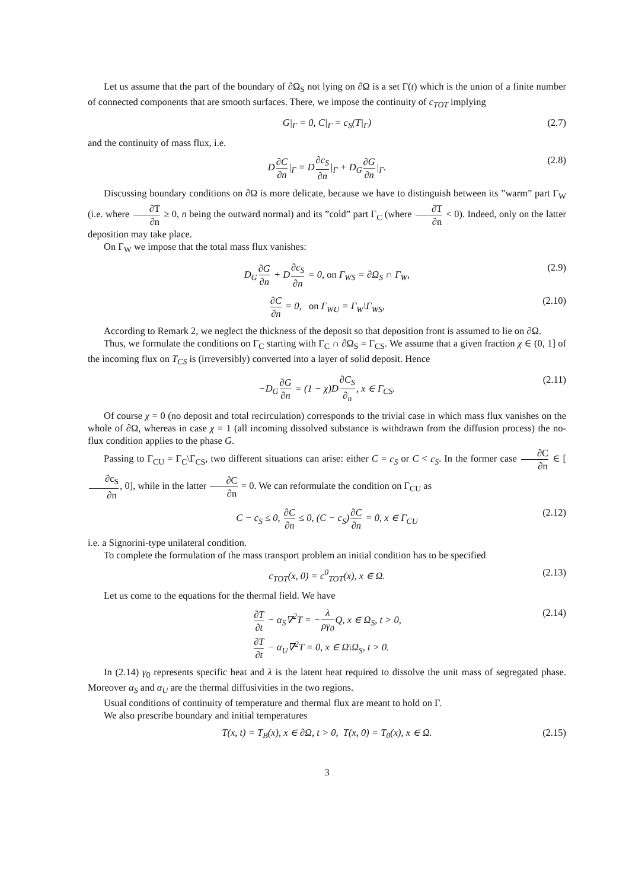Let us assume that the part of the boundary of ∂Ω<sub>S</sub> not lying on ∂Ω is a set Γ(t) which is the union of a finite number of connected components that are smooth surfaces. There, we impose the continuity of c<sub>TOT</sub> implying
G|<sub>Γ</sub> = 0, C|<sub>Γ</sub> = c<sub>S</sub>(T|<sub>Γ</sub>) (2.7)
and the continuity of mass flux, i.e.
D∂C ∂n|<sub>Γ</sub> = D∂c<sub>S</sub> ∂n|<sub>Γ</sub> + D<sub>G</sub>∂G ∂n|<sub>Γ</sub>. (2.8)
Discussing boundary conditions on ∂Ω is more delicate, because we have to distinguish between its ”warm” part Γ<sub>W</sub> (i.e. where ∂T ∂n ≥ 0, n being the outward normal) and its ”cold” part Γ<sub>C</sub> (where ∂T ∂n < 0). Indeed, only on the latter deposition may take place.
On Γ<sub>W</sub> we impose that the total mass flux vanishes:
D<sub>G</sub>∂G ∂n + D∂c<sub>S</sub> ∂n = 0, on Γ<sub>WS</sub> = ∂Ω<sub>S</sub> ∩ Γ<sub>W</sub>, (2.9)
∂C ∂n = 0, on Γ<sub>WU</sub> = Γ<sub>W</sub>\Γ<sub>WS</sub>, (2.10)
According to Remark 2, we neglect the thickness of the deposit so that deposition front is assumed to lie on ∂Ω.
Thus, we formulate the conditions on Γ<sub>C</sub> starting with Γ<sub>C</sub> ∩ ∂Ω<sub>S</sub> = Γ<sub>CS</sub>. We assume that a given fraction χ ∈ (0, 1] of the incoming flux on T<sub>CS</sub> is (irreversibly) converted into a layer of solid deposit. Hence
−D<sub>G</sub>∂G ∂n = (1 − χ)D∂C<sub>S</sub> ∂<sub>n</sub>, x ∈ Γ<sub>CS</sub>. (2.11)
Of course χ = 0 (no deposit and total recirculation) corresponds to the trivial case in which mass flux vanishes on the whole of ∂Ω, whereas in case χ = 1 (all incoming dissolved substance is withdrawn from the diffusion process) the no-flux condition applies to the phase G.
Passing to Γ<sub>CU</sub> = Γ<sub>C</sub>\Γ<sub>CS</sub>, two different situations can arise: either C = c<sub>S</sub> or C < c<sub>S</sub>. In the former case ∂C ∂n ∈ [∂c<sub>S</sub> ∂n, 0], while in the latter ∂C ∂n = 0. We can reformulate the condition on Γ<sub>CU</sub> as
C − c<sub>S</sub> ≤ 0, ∂C ∂n ≤ 0, (C − c<sub>S</sub>)∂C ∂n = 0, x ∈ Γ<sub>CU</sub> (2.12)
i.e. a Signorini-type unilateral condition.
To complete the formulation of the mass transport problem an initial condition has to be specified
c<sub>TOT</sub>(x, 0) = c<sup>0</sup><sub>TOT</sub>(x), x ∈ Ω. (2.13)
Let us come to the equations for the thermal field. We have
∂T ∂t − α<sub>S</sub>∇<sup>2</sup>T = −λ ργ<sub>0</sub> Q, x ∈ Ω<sub>S</sub>, t > 0,
∂T ∂t − α<sub>U</sub>∇<sup>2</sup>T = 0, x ∈ Ω\Ω<sub>S</sub>, t > 0. (2.14)
In (2.14) γ<sub>0</sub> represents specific heat and λ is the latent heat required to dissolve the unit mass of segregated phase. Moreover α<sub>S</sub> and α<sub>U</sub> are the thermal diffusivities in the two regions.
Usual conditions of continuity of temperature and thermal flux are meant to hold on Γ.
We also prescribe boundary and initial temperatures
T(x, t) = T<sub>B</sub>(x), x ∈ ∂Ω, t > 0, T(x, 0) = T<sub>0</sub>(x), x ∈ Ω. (2.15)
3